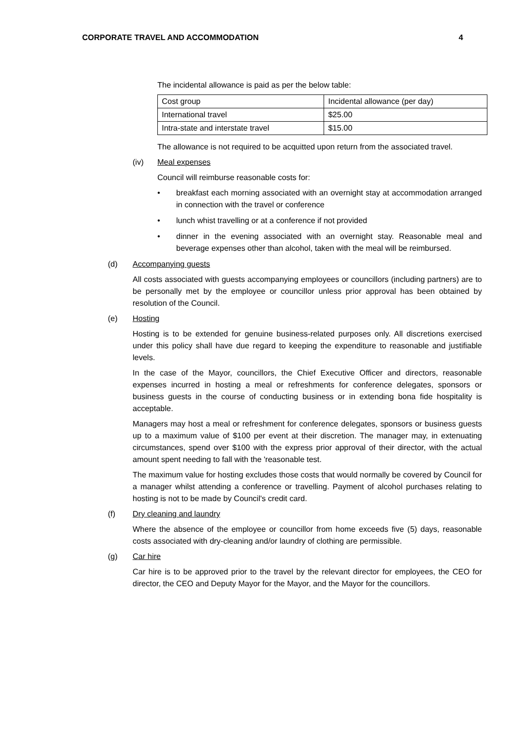CORPORATE TRAVEL AND ACCOMMODATION 4
The incidental allowance is paid as per the below table:
| Cost group | Incidental allowance (per day) |
| International travel | $25.00 |
| Intra-state and interstate travel | $15.00 |
The allowance is not required to be acquitted upon return from the associated travel.
(iv) Meal expenses
Council will reimburse reasonable costs for:
• breakfast each morning associated with an overnight stay at accommodation arranged in connection with the travel or conference
• lunch whist travelling or at a conference if not provided
• dinner in the evening associated with an overnight stay. Reasonable meal and beverage expenses other than alcohol, taken with the meal will be reimbursed.
(d) Accompanying guests
All costs associated with guests accompanying employees or councillors (including partners) are to be personally met by the employee or councillor unless prior approval has been obtained by resolution of the Council.
(e) Hosting
Hosting is to be extended for genuine business-related purposes only. All discretions exercised under this policy shall have due regard to keeping the expenditure to reasonable and justifiable levels.
In the case of the Mayor, councillors, the Chief Executive Officer and directors, reasonable expenses incurred in hosting a meal or refreshments for conference delegates, sponsors or business guests in the course of conducting business or in extending bona fide hospitality is acceptable.
Managers may host a meal or refreshment for conference delegates, sponsors or business guests up to a maximum value of $100 per event at their discretion. The manager may, in extenuating circumstances, spend over $100 with the express prior approval of their director, with the actual amount spent needing to fall with the 'reasonable test.
The maximum value for hosting excludes those costs that would normally be covered by Council for a manager whilst attending a conference or travelling. Payment of alcohol purchases relating to hosting is not to be made by Council's credit card.
(f) Dry cleaning and laundry
Where the absence of the employee or councillor from home exceeds five (5) days, reasonable costs associated with dry-cleaning and/or laundry of clothing are permissible.
(g) Car hire
Car hire is to be approved prior to the travel by the relevant director for employees, the CEO for director, the CEO and Deputy Mayor for the Mayor, and the Mayor for the councillors.